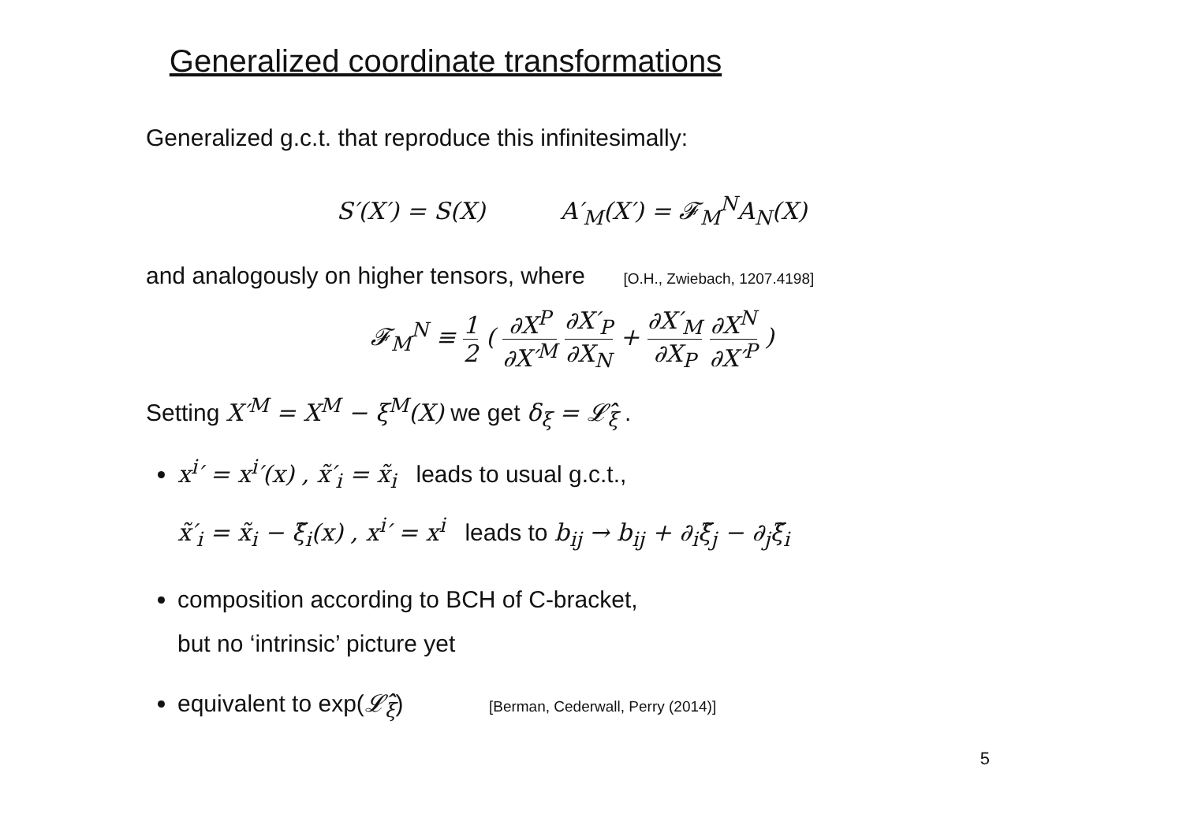Generalized coordinate transformations
Generalized g.c.t. that reproduce this infinitesimally:
S′(X′) = S(X) A′<sub>M</sub>(X′) = 𝓕<sub>M</sub><sup>N</sup>A<sub>N</sub>(X)
and analogously on higher tensors, where [O.H., Zwiebach, 1207.4198]
𝓕<sub>M</sub><sup>N</sup> ≡ 1 2 ( ∂X<sup>P</sup> ∂X′<sup>M</sup> ∂X′<sub>P</sub> ∂X<sub>N</sub> + ∂X′<sub>M</sub> ∂X<sub>P</sub> ∂X<sup>N</sup> ∂X′<sup>P</sup> )
Setting X′<sup>M</sup> = X<sup>M</sup> − ξ<sup>M</sup>(X) we get δ<sub>ξ</sub> = 𝓛̂<sub>ξ</sub> .
x<sup>i</sup>′ = x<sup>i</sup>′(x) , x̃′<sub>i</sub> = x̃<sub>i</sub> leads to usual g.c.t.,
x̃′<sub>i</sub> = x̃<sub>i</sub> − ξ̃<sub>i</sub>(x) , x<sup>i</sup>′ = x<sup>i</sup> leads to b<sub>ij</sub> → b<sub>ij</sub> + ∂<sub>i</sub>ξ̃<sub>j</sub> − ∂<sub>j</sub>ξ̃<sub>i</sub>
composition according to BCH of C-bracket,
but no ‘intrinsic’ picture yet
equivalent to exp(𝓛̂<sub>ξ</sub>) [Berman, Cederwall, Perry (2014)]
5